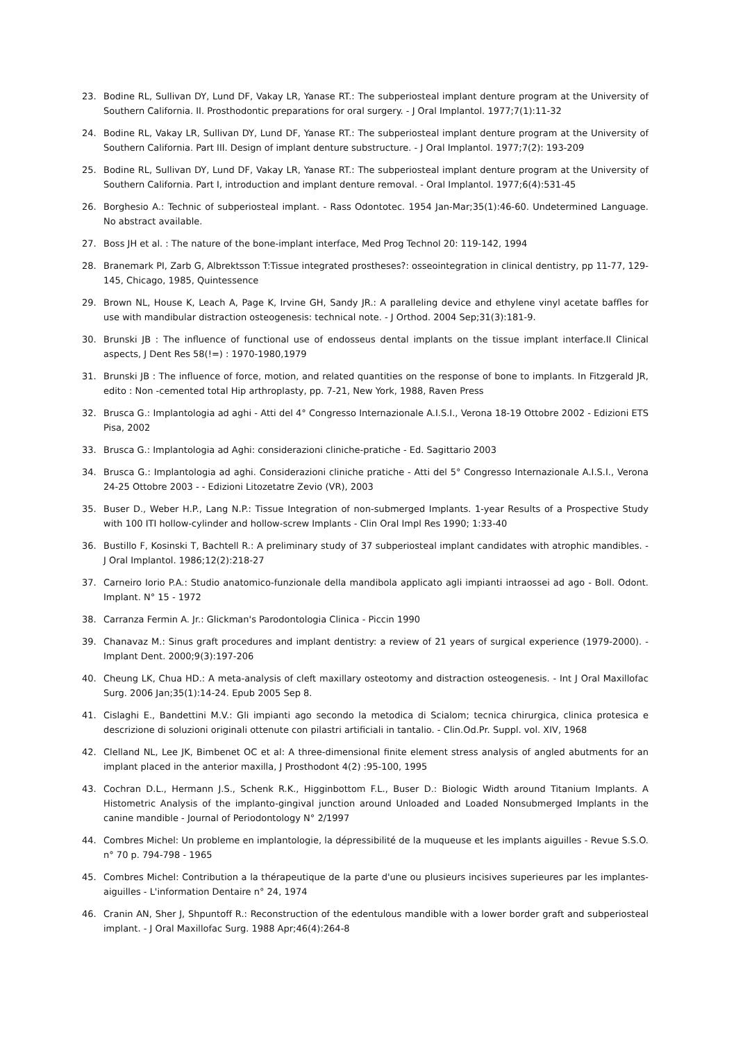23. Bodine RL, Sullivan DY, Lund DF, Vakay LR, Yanase RT.: The subperiosteal implant denture program at the University of Southern California. II. Prosthodontic preparations for oral surgery. - J Oral Implantol. 1977;7(1):11-32
24. Bodine RL, Vakay LR, Sullivan DY, Lund DF, Yanase RT.: The subperiosteal implant denture program at the University of Southern California. Part III. Design of implant denture substructure. - J Oral Implantol. 1977;7(2): 193-209
25. Bodine RL, Sullivan DY, Lund DF, Vakay LR, Yanase RT.: The subperiosteal implant denture program at the University of Southern California. Part I, introduction and implant denture removal. - Oral Implantol. 1977;6(4):531-45
26. Borghesio A.: Technic of subperiosteal implant. - Rass Odontotec. 1954 Jan-Mar;35(1):46-60. Undetermined Language. No abstract available.
27. Boss JH et al. : The nature of the bone-implant interface, Med Prog Technol 20: 119-142, 1994
28. Branemark PI, Zarb G, Albrektsson T:Tissue integrated prostheses?: osseointegration in clinical dentistry, pp 11-77, 129-145, Chicago, 1985, Quintessence
29. Brown NL, House K, Leach A, Page K, Irvine GH, Sandy JR.: A paralleling device and ethylene vinyl acetate baffles for use with mandibular distraction osteogenesis: technical note. - J Orthod. 2004 Sep;31(3):181-9.
30. Brunski JB : The influence of functional use of endosseus dental implants on the tissue implant interface.II Clinical aspects, J Dent Res 58(!=) : 1970-1980,1979
31. Brunski JB : The influence of force, motion, and related quantities on the response of bone to implants. In Fitzgerald JR, edito : Non -cemented total Hip arthroplasty, pp. 7-21, New York, 1988, Raven Press
32. Brusca G.: Implantologia ad aghi - Atti del 4° Congresso Internazionale A.I.S.I., Verona 18-19 Ottobre 2002 - Edizioni ETS Pisa, 2002
33. Brusca G.: Implantologia ad Aghi: considerazioni cliniche-pratiche - Ed. Sagittario 2003
34. Brusca G.: Implantologia ad aghi. Considerazioni cliniche pratiche - Atti del 5° Congresso Internazionale A.I.S.I., Verona 24-25 Ottobre 2003 - - Edizioni Litozetatre Zevio (VR), 2003
35. Buser D., Weber H.P., Lang N.P.: Tissue Integration of non-submerged Implants. 1-year Results of a Prospective Study with 100 ITI hollow-cylinder and hollow-screw Implants - Clin Oral Impl Res 1990; 1:33-40
36. Bustillo F, Kosinski T, Bachtell R.: A preliminary study of 37 subperiosteal implant candidates with atrophic mandibles. - J Oral Implantol. 1986;12(2):218-27
37. Carneiro Iorio P.A.: Studio anatomico-funzionale della mandibola applicato agli impianti intraossei ad ago - Boll. Odont. Implant. N° 15 - 1972
38. Carranza Fermin A. Jr.: Glickman's Parodontologia Clinica - Piccin 1990
39. Chanavaz M.: Sinus graft procedures and implant dentistry: a review of 21 years of surgical experience (1979-2000). - Implant Dent. 2000;9(3):197-206
40. Cheung LK, Chua HD.: A meta-analysis of cleft maxillary osteotomy and distraction osteogenesis. - Int J Oral Maxillofac Surg. 2006 Jan;35(1):14-24. Epub 2005 Sep 8.
41. Cislaghi E., Bandettini M.V.: Gli impianti ago secondo la metodica di Scialom; tecnica chirurgica, clinica protesica e descrizione di soluzioni originali ottenute con pilastri artificiali in tantalio. - Clin.Od.Pr. Suppl. vol. XIV, 1968
42. Clelland NL, Lee JK, Bimbenet OC et al: A three-dimensional finite element stress analysis of angled abutments for an implant placed in the anterior maxilla, J Prosthodont 4(2) :95-100, 1995
43. Cochran D.L., Hermann J.S., Schenk R.K., Higginbottom F.L., Buser D.: Biologic Width around Titanium Implants. A Histometric Analysis of the implanto-gingival junction around Unloaded and Loaded Nonsubmerged Implants in the canine mandible - Journal of Periodontology N° 2/1997
44. Combres Michel: Un probleme en implantologie, la dépressibilité de la muqueuse et les implants aiguilles - Revue S.S.O. n° 70 p. 794-798 - 1965
45. Combres Michel: Contribution a la thérapeutique de la parte d'une ou plusieurs incisives superieures par les implantes-aiguilles - L'information Dentaire n° 24, 1974
46. Cranin AN, Sher J, Shpuntoff R.: Reconstruction of the edentulous mandible with a lower border graft and subperiosteal implant. - J Oral Maxillofac Surg. 1988 Apr;46(4):264-8